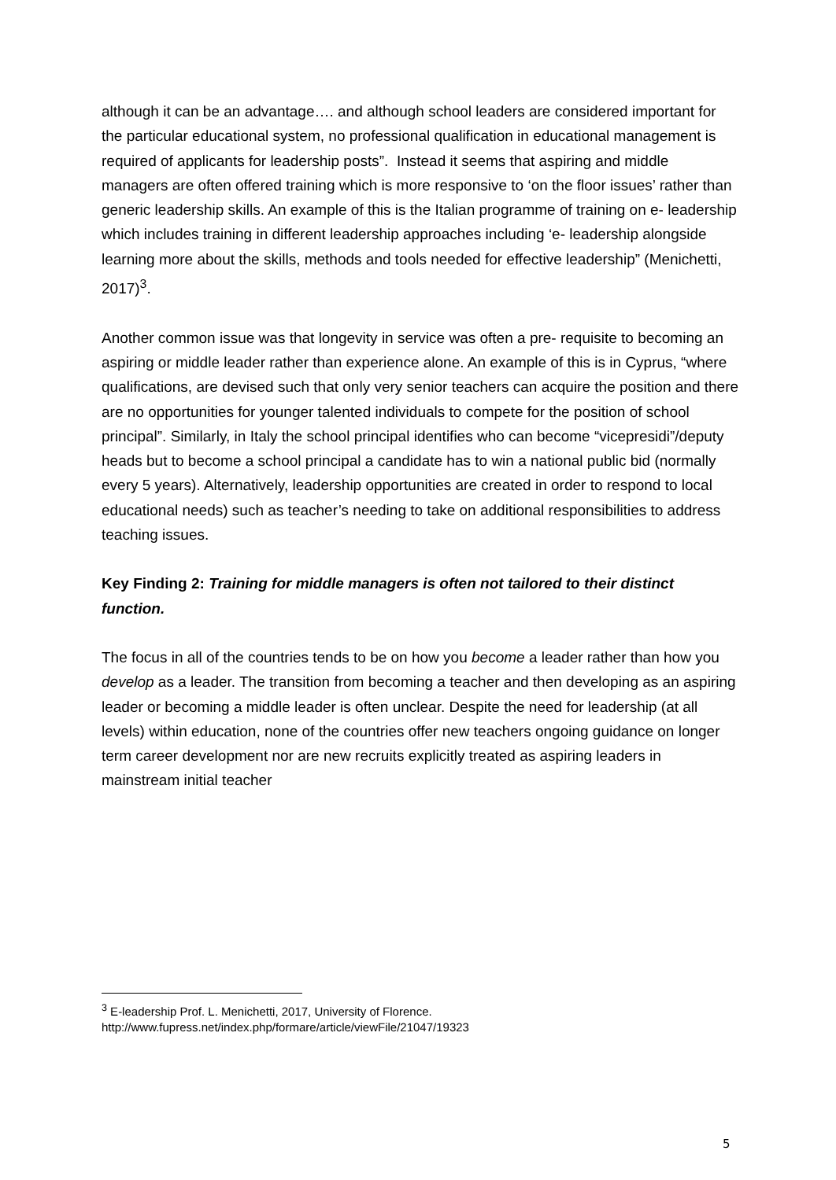although it can be an advantage…. and although school leaders are considered important for the particular educational system, no professional qualification in educational management is required of applicants for leadership posts”. Instead it seems that aspiring and middle managers are often offered training which is more responsive to ‘on the floor issues’ rather than generic leadership skills. An example of this is the Italian programme of training on e- leadership which includes training in different leadership approaches including ‘e- leadership alongside learning more about the skills, methods and tools needed for effective leadership” (Menichetti, 2017)<sup>3</sup>.
Another common issue was that longevity in service was often a pre- requisite to becoming an aspiring or middle leader rather than experience alone. An example of this is in Cyprus, “where qualifications, are devised such that only very senior teachers can acquire the position and there are no opportunities for younger talented individuals to compete for the position of school principal”. Similarly, in Italy the school principal identifies who can become “vicepresidi”/deputy heads but to become a school principal a candidate has to win a national public bid (normally every 5 years). Alternatively, leadership opportunities are created in order to respond to local educational needs) such as teacher’s needing to take on additional responsibilities to address teaching issues.
Key Finding 2: Training for middle managers is often not tailored to their distinct function.
The focus in all of the countries tends to be on how you become a leader rather than how you develop as a leader. The transition from becoming a teacher and then developing as an aspiring leader or becoming a middle leader is often unclear. Despite the need for leadership (at all levels) within education, none of the countries offer new teachers ongoing guidance on longer term career development nor are new recruits explicitly treated as aspiring leaders in mainstream initial teacher
<sup>3</sup> E-leadership Prof. L. Menichetti, 2017, University of Florence.
http://www.fupress.net/index.php/formare/article/viewFile/21047/19323
5